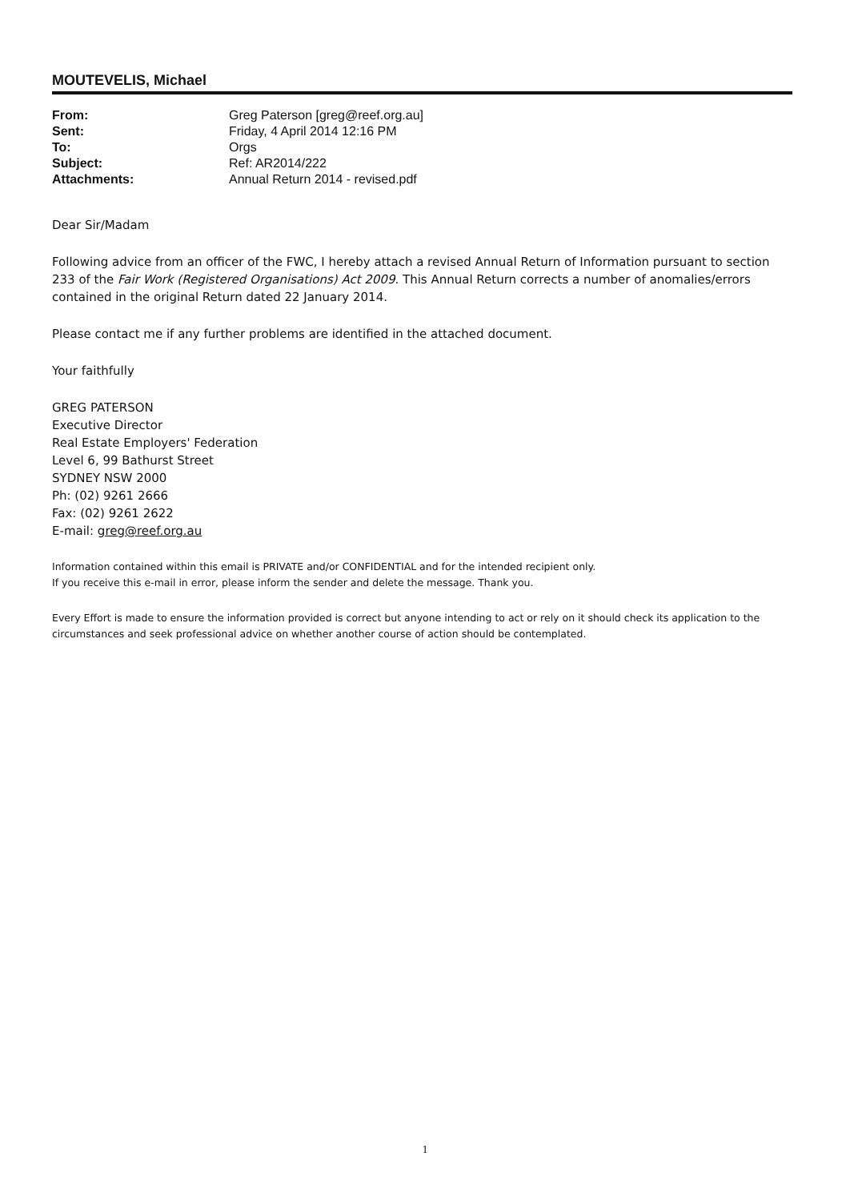MOUTEVELIS, Michael
| From: | Greg Paterson [greg@reef.org.au] |
| Sent: | Friday, 4 April 2014 12:16 PM |
| To: | Orgs |
| Subject: | Ref: AR2014/222 |
| Attachments: | Annual Return 2014 - revised.pdf |
Dear Sir/Madam
Following advice from an officer of the FWC, I hereby attach a revised Annual Return of Information pursuant to section 233 of the Fair Work (Registered Organisations) Act 2009. This Annual Return corrects a number of anomalies/errors contained in the original Return dated 22 January 2014.
Please contact me if any further problems are identified in the attached document.
Your faithfully
GREG PATERSON
Executive Director
Real Estate Employers' Federation
Level 6, 99 Bathurst Street
SYDNEY NSW 2000
Ph: (02) 9261 2666
Fax: (02) 9261 2622
E-mail: greg@reef.org.au
Information contained within this email is PRIVATE and/or CONFIDENTIAL and for the intended recipient only.
If you receive this e-mail in error, please inform the sender and delete the message. Thank you.
Every Effort is made to ensure the information provided is correct but anyone intending to act or rely on it should check its application to the circumstances and seek professional advice on whether another course of action should be contemplated.
1